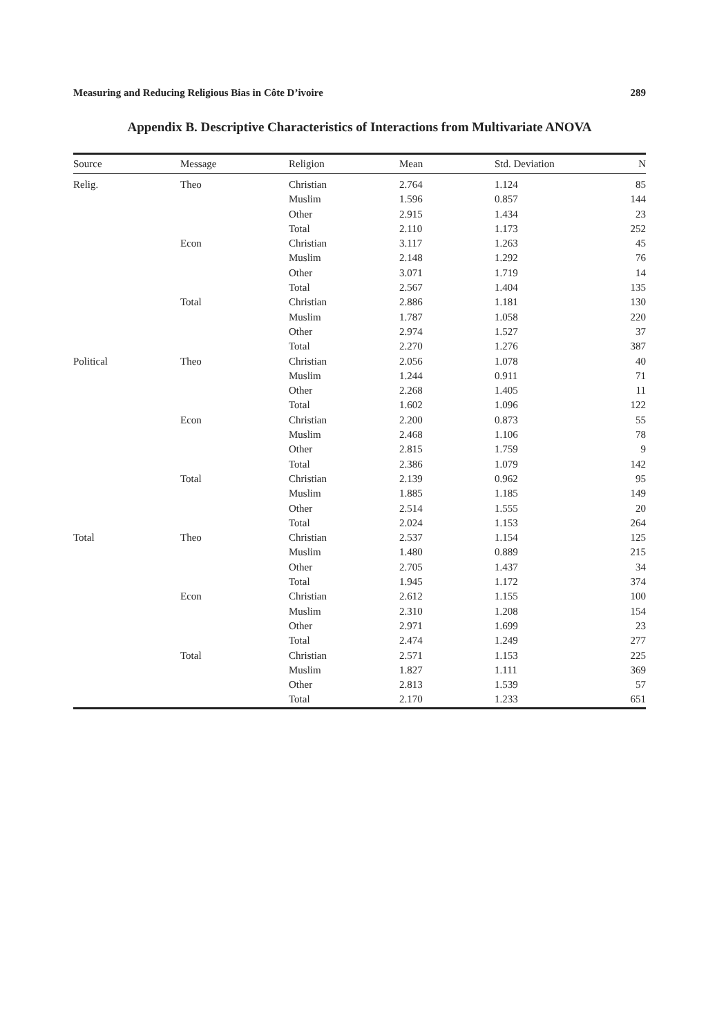Measuring and Reducing Religious Bias in Côte D’ivoire 289
Appendix B. Descriptive Characteristics of Interactions from Multivariate ANOVA
| Source | Message | Religion | Mean | Std. Deviation | N |
| --- | --- | --- | --- | --- | --- |
| Relig. | Theo | Christian | 2.764 | 1.124 | 85 |
| | | Muslim | 1.596 | 0.857 | 144 |
| | | Other | 2.915 | 1.434 | 23 |
| | | Total | 2.110 | 1.173 | 252 |
| | Econ | Christian | 3.117 | 1.263 | 45 |
| | | Muslim | 2.148 | 1.292 | 76 |
| | | Other | 3.071 | 1.719 | 14 |
| | | Total | 2.567 | 1.404 | 135 |
| | Total | Christian | 2.886 | 1.181 | 130 |
| | | Muslim | 1.787 | 1.058 | 220 |
| | | Other | 2.974 | 1.527 | 37 |
| | | Total | 2.270 | 1.276 | 387 |
| Political | Theo | Christian | 2.056 | 1.078 | 40 |
| | | Muslim | 1.244 | 0.911 | 71 |
| | | Other | 2.268 | 1.405 | 11 |
| | | Total | 1.602 | 1.096 | 122 |
| | Econ | Christian | 2.200 | 0.873 | 55 |
| | | Muslim | 2.468 | 1.106 | 78 |
| | | Other | 2.815 | 1.759 | 9 |
| | | Total | 2.386 | 1.079 | 142 |
| | Total | Christian | 2.139 | 0.962 | 95 |
| | | Muslim | 1.885 | 1.185 | 149 |
| | | Other | 2.514 | 1.555 | 20 |
| | | Total | 2.024 | 1.153 | 264 |
| Total | Theo | Christian | 2.537 | 1.154 | 125 |
| | | Muslim | 1.480 | 0.889 | 215 |
| | | Other | 2.705 | 1.437 | 34 |
| | | Total | 1.945 | 1.172 | 374 |
| | Econ | Christian | 2.612 | 1.155 | 100 |
| | | Muslim | 2.310 | 1.208 | 154 |
| | | Other | 2.971 | 1.699 | 23 |
| | | Total | 2.474 | 1.249 | 277 |
| | Total | Christian | 2.571 | 1.153 | 225 |
| | | Muslim | 1.827 | 1.111 | 369 |
| | | Other | 2.813 | 1.539 | 57 |
| | | Total | 2.170 | 1.233 | 651 |